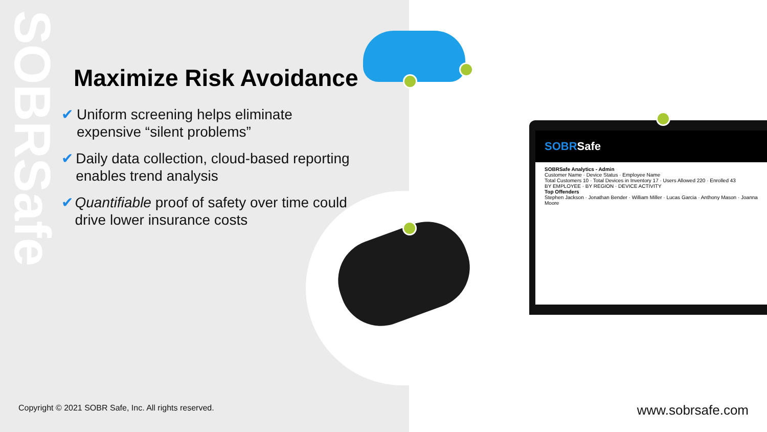SOBRSafe
SOBRSafe
SOBRSafe Analytics - Admin
Customer Name · Device Status · Employee Name
Total Customers 10 · Total Devices in Inventory 17 · Users Allowed 220 · Enrolled 43
BY EMPLOYEE · BY REGION · DEVICE ACTIVITY
Top Offenders
Stephen Jackson · Jonathan Bender · William Miller · Lucas Garcia · Anthony Mason · Joanna Moore
Maximize Risk Avoidance
✔ Uniform screening helps eliminate expensive “silent problems”
✔ Daily data collection, cloud-based reporting enables trend analysis
✔ Quantifiable proof of safety over time could drive lower insurance costs
Copyright © 2021 SOBR Safe, Inc. All rights reserved.
www.sobrsafe.com